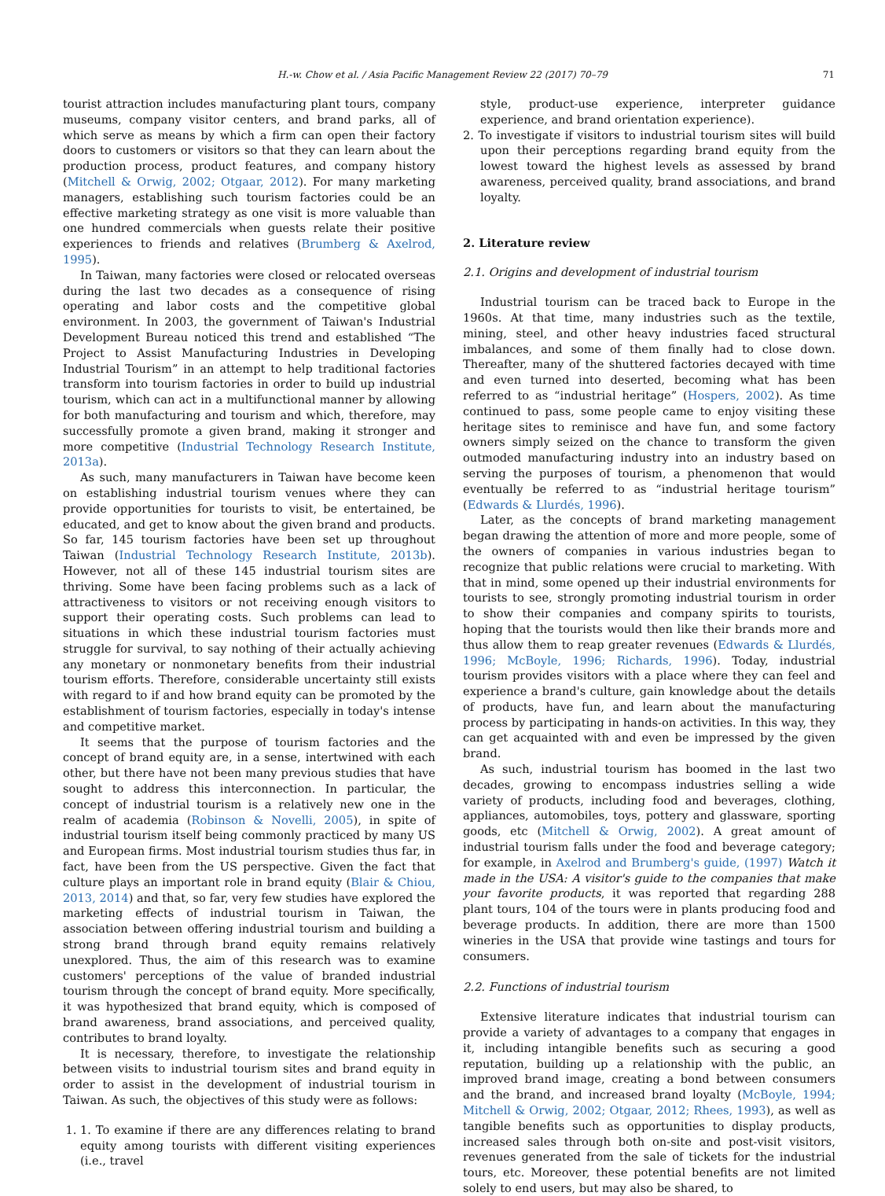H.-w. Chow et al. / Asia Pacific Management Review 22 (2017) 70–79 71
tourist attraction includes manufacturing plant tours, company museums, company visitor centers, and brand parks, all of which serve as means by which a firm can open their factory doors to customers or visitors so that they can learn about the production process, product features, and company history (Mitchell & Orwig, 2002; Otgaar, 2012). For many marketing managers, establishing such tourism factories could be an effective marketing strategy as one visit is more valuable than one hundred commercials when guests relate their positive experiences to friends and relatives (Brumberg & Axelrod, 1995).
In Taiwan, many factories were closed or relocated overseas during the last two decades as a consequence of rising operating and labor costs and the competitive global environment. In 2003, the government of Taiwan's Industrial Development Bureau noticed this trend and established “The Project to Assist Manufacturing Industries in Developing Industrial Tourism” in an attempt to help traditional factories transform into tourism factories in order to build up industrial tourism, which can act in a multifunctional manner by allowing for both manufacturing and tourism and which, therefore, may successfully promote a given brand, making it stronger and more competitive (Industrial Technology Research Institute, 2013a).
As such, many manufacturers in Taiwan have become keen on establishing industrial tourism venues where they can provide opportunities for tourists to visit, be entertained, be educated, and get to know about the given brand and products. So far, 145 tourism factories have been set up throughout Taiwan (Industrial Technology Research Institute, 2013b). However, not all of these 145 industrial tourism sites are thriving. Some have been facing problems such as a lack of attractiveness to visitors or not receiving enough visitors to support their operating costs. Such problems can lead to situations in which these industrial tourism factories must struggle for survival, to say nothing of their actually achieving any monetary or nonmonetary benefits from their industrial tourism efforts. Therefore, considerable uncertainty still exists with regard to if and how brand equity can be promoted by the establishment of tourism factories, especially in today's intense and competitive market.
It seems that the purpose of tourism factories and the concept of brand equity are, in a sense, intertwined with each other, but there have not been many previous studies that have sought to address this interconnection. In particular, the concept of industrial tourism is a relatively new one in the realm of academia (Robinson & Novelli, 2005), in spite of industrial tourism itself being commonly practiced by many US and European firms. Most industrial tourism studies thus far, in fact, have been from the US perspective. Given the fact that culture plays an important role in brand equity (Blair & Chiou, 2013, 2014) and that, so far, very few studies have explored the marketing effects of industrial tourism in Taiwan, the association between offering industrial tourism and building a strong brand through brand equity remains relatively unexplored. Thus, the aim of this research was to examine customers' perceptions of the value of branded industrial tourism through the concept of brand equity. More specifically, it was hypothesized that brand equity, which is composed of brand awareness, brand associations, and perceived quality, contributes to brand loyalty.
It is necessary, therefore, to investigate the relationship between visits to industrial tourism sites and brand equity in order to assist in the development of industrial tourism in Taiwan. As such, the objectives of this study were as follows:
1. 1. To examine if there are any differences relating to brand equity among tourists with different visiting experiences (i.e., travel
style, product-use experience, interpreter guidance experience, and brand orientation experience).
2. To investigate if visitors to industrial tourism sites will build upon their perceptions regarding brand equity from the lowest toward the highest levels as assessed by brand awareness, perceived quality, brand associations, and brand loyalty.
2. Literature review
2.1. Origins and development of industrial tourism
Industrial tourism can be traced back to Europe in the 1960s. At that time, many industries such as the textile, mining, steel, and other heavy industries faced structural imbalances, and some of them finally had to close down. Thereafter, many of the shuttered factories decayed with time and even turned into deserted, becoming what has been referred to as “industrial heritage” (Hospers, 2002). As time continued to pass, some people came to enjoy visiting these heritage sites to reminisce and have fun, and some factory owners simply seized on the chance to transform the given outmoded manufacturing industry into an industry based on serving the purposes of tourism, a phenomenon that would eventually be referred to as “industrial heritage tourism” (Edwards & Llurdés, 1996).
Later, as the concepts of brand marketing management began drawing the attention of more and more people, some of the owners of companies in various industries began to recognize that public relations were crucial to marketing. With that in mind, some opened up their industrial environments for tourists to see, strongly promoting industrial tourism in order to show their companies and company spirits to tourists, hoping that the tourists would then like their brands more and thus allow them to reap greater revenues (Edwards & Llurdés, 1996; McBoyle, 1996; Richards, 1996). Today, industrial tourism provides visitors with a place where they can feel and experience a brand's culture, gain knowledge about the details of products, have fun, and learn about the manufacturing process by participating in hands-on activities. In this way, they can get acquainted with and even be impressed by the given brand.
As such, industrial tourism has boomed in the last two decades, growing to encompass industries selling a wide variety of products, including food and beverages, clothing, appliances, automobiles, toys, pottery and glassware, sporting goods, etc (Mitchell & Orwig, 2002). A great amount of industrial tourism falls under the food and beverage category; for example, in Axelrod and Brumberg's guide, (1997) Watch it made in the USA: A visitor's guide to the companies that make your favorite products, it was reported that regarding 288 plant tours, 104 of the tours were in plants producing food and beverage products. In addition, there are more than 1500 wineries in the USA that provide wine tastings and tours for consumers.
2.2. Functions of industrial tourism
Extensive literature indicates that industrial tourism can provide a variety of advantages to a company that engages in it, including intangible benefits such as securing a good reputation, building up a relationship with the public, an improved brand image, creating a bond between consumers and the brand, and increased brand loyalty (McBoyle, 1994; Mitchell & Orwig, 2002; Otgaar, 2012; Rhees, 1993), as well as tangible benefits such as opportunities to display products, increased sales through both on-site and post-visit visitors, revenues generated from the sale of tickets for the industrial tours, etc. Moreover, these potential benefits are not limited solely to end users, but may also be shared, to